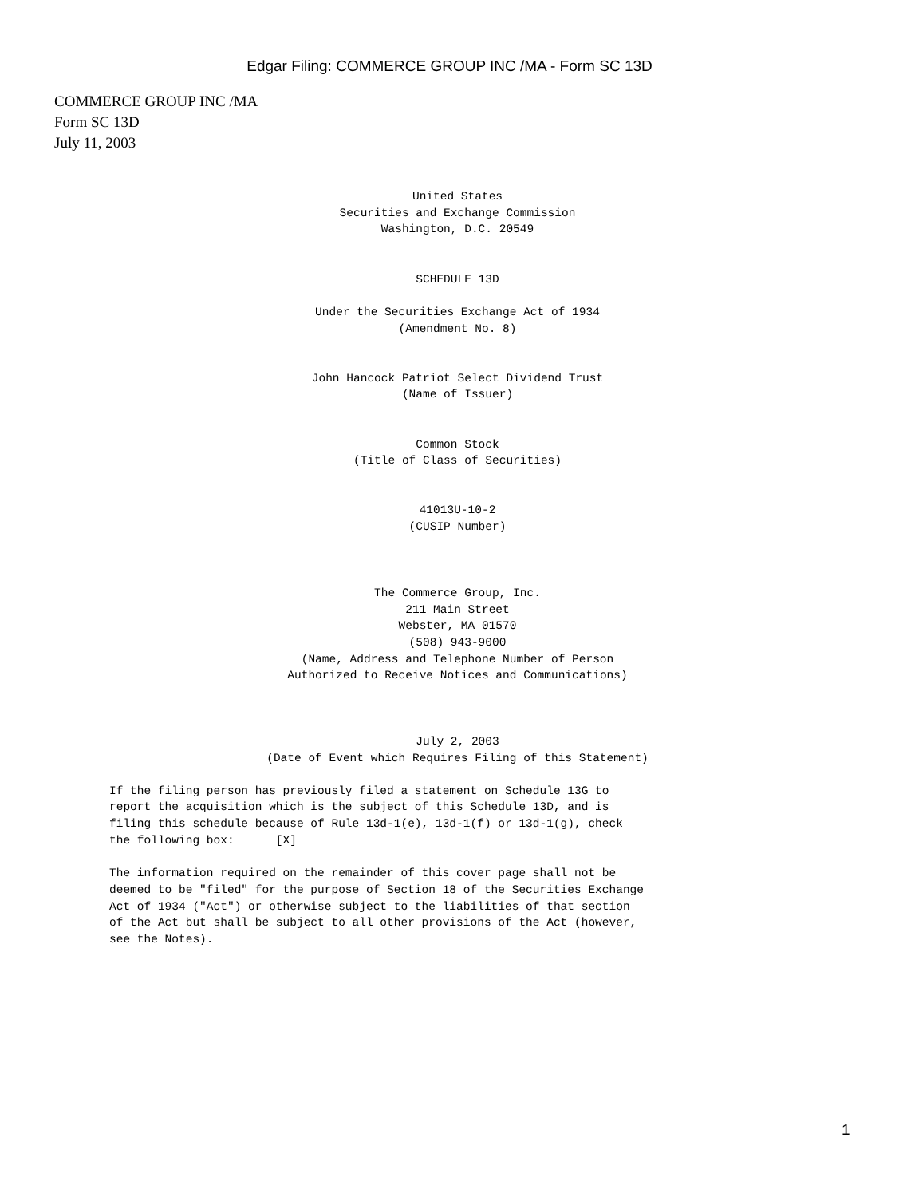Edgar Filing: COMMERCE GROUP INC /MA - Form SC 13D
COMMERCE GROUP INC /MA
Form SC 13D
July 11, 2003
United States
Securities and Exchange Commission
Washington, D.C. 20549


SCHEDULE 13D

Under the Securities Exchange Act of 1934
(Amendment No. 8)


John Hancock Patriot Select Dividend Trust
(Name of Issuer)


Common Stock
(Title of Class of Securities)


41013U-10-2
(CUSIP Number)



The Commerce Group, Inc.
211 Main Street
Webster, MA 01570
(508) 943-9000
(Name, Address and Telephone Number of Person
Authorized to Receive Notices and Communications)



July 2, 2003
(Date of Event which Requires Filing of this Statement)
If the filing person has previously filed a statement on Schedule 13G to
report the acquisition which is the subject of this Schedule 13D, and is
filing this schedule because of Rule 13d-1(e), 13d-1(f) or 13d-1(g), check
the following box:      [X]

The information required on the remainder of this cover page shall not be
deemed to be "filed" for the purpose of Section 18 of the Securities Exchange
Act of 1934 ("Act") or otherwise subject to the liabilities of that section
of the Act but shall be subject to all other provisions of the Act (however,
see the Notes).
1